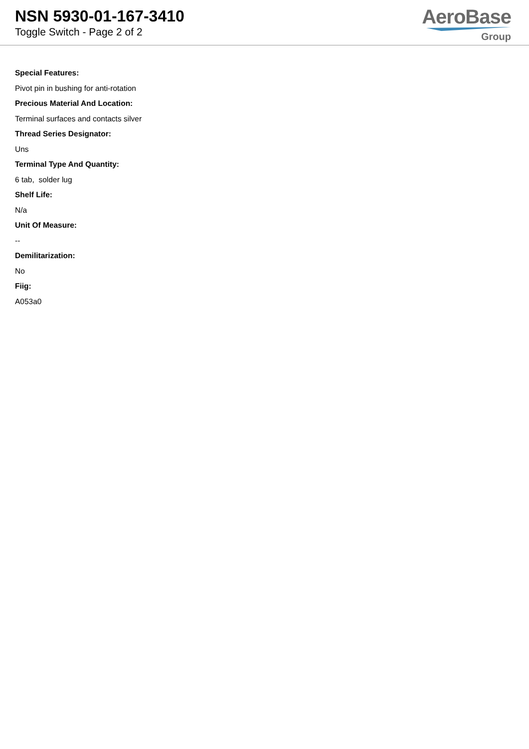NSN 5930-01-167-3410
Toggle Switch - Page 2 of 2
AeroBase
Group
Special Features:
Pivot pin in bushing for anti-rotation
Precious Material And Location:
Terminal surfaces and contacts silver
Thread Series Designator:
Uns
Terminal Type And Quantity:
6 tab, solder lug
Shelf Life:
N/a
Unit Of Measure:
--
Demilitarization:
No
Fiig:
A053a0